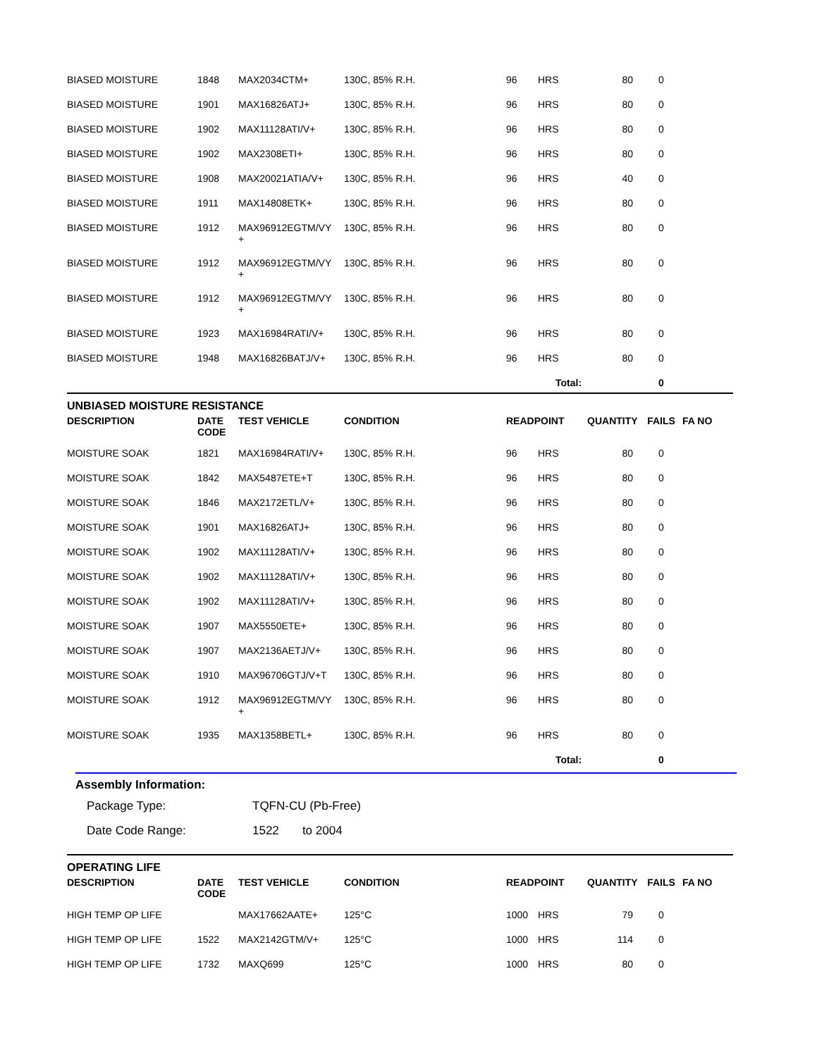| BIASED MOISTURE | 1848 | MAX2034CTM+ | 130C, 85% R.H. | 96 | HRS | 80 | 0 | |
| BIASED MOISTURE | 1901 | MAX16826ATJ+ | 130C, 85% R.H. | 96 | HRS | 80 | 0 | |
| BIASED MOISTURE | 1902 | MAX11128ATI/V+ | 130C, 85% R.H. | 96 | HRS | 80 | 0 | |
| BIASED MOISTURE | 1902 | MAX2308ETI+ | 130C, 85% R.H. | 96 | HRS | 80 | 0 | |
| BIASED MOISTURE | 1908 | MAX20021ATIA/V+ | 130C, 85% R.H. | 96 | HRS | 40 | 0 | |
| BIASED MOISTURE | 1911 | MAX14808ETK+ | 130C, 85% R.H. | 96 | HRS | 80 | 0 | |
| BIASED MOISTURE | 1912 | MAX96912EGTM/VY + | 130C, 85% R.H. | 96 | HRS | 80 | 0 | |
| BIASED MOISTURE | 1912 | MAX96912EGTM/VY + | 130C, 85% R.H. | 96 | HRS | 80 | 0 | |
| BIASED MOISTURE | 1912 | MAX96912EGTM/VY + | 130C, 85% R.H. | 96 | HRS | 80 | 0 | |
| BIASED MOISTURE | 1923 | MAX16984RATI/V+ | 130C, 85% R.H. | 96 | HRS | 80 | 0 | |
| BIASED MOISTURE | 1948 | MAX16826BATJ/V+ | 130C, 85% R.H. | 96 | HRS | 80 | 0 | |
| | | | | | Total: | | 0 | |
UNBIASED MOISTURE RESISTANCE
| DESCRIPTION | DATE CODE | TEST VEHICLE | CONDITION | READPOINT | | QUANTITY | FAILS | FA NO |
| --- | --- | --- | --- | --- | --- | --- | --- | --- |
| MOISTURE SOAK | 1821 | MAX16984RATI/V+ | 130C, 85% R.H. | 96 | HRS | 80 | 0 | |
| MOISTURE SOAK | 1842 | MAX5487ETE+T | 130C, 85% R.H. | 96 | HRS | 80 | 0 | |
| MOISTURE SOAK | 1846 | MAX2172ETL/V+ | 130C, 85% R.H. | 96 | HRS | 80 | 0 | |
| MOISTURE SOAK | 1901 | MAX16826ATJ+ | 130C, 85% R.H. | 96 | HRS | 80 | 0 | |
| MOISTURE SOAK | 1902 | MAX11128ATI/V+ | 130C, 85% R.H. | 96 | HRS | 80 | 0 | |
| MOISTURE SOAK | 1902 | MAX11128ATI/V+ | 130C, 85% R.H. | 96 | HRS | 80 | 0 | |
| MOISTURE SOAK | 1902 | MAX11128ATI/V+ | 130C, 85% R.H. | 96 | HRS | 80 | 0 | |
| MOISTURE SOAK | 1907 | MAX5550ETE+ | 130C, 85% R.H. | 96 | HRS | 80 | 0 | |
| MOISTURE SOAK | 1907 | MAX2136AETJ/V+ | 130C, 85% R.H. | 96 | HRS | 80 | 0 | |
| MOISTURE SOAK | 1910 | MAX96706GTJ/V+T | 130C, 85% R.H. | 96 | HRS | 80 | 0 | |
| MOISTURE SOAK | 1912 | MAX96912EGTM/VY + | 130C, 85% R.H. | 96 | HRS | 80 | 0 | |
| MOISTURE SOAK | 1935 | MAX1358BETL+ | 130C, 85% R.H. | 96 | HRS | 80 | 0 | |
| | | | | | Total: | | 0 | |
Assembly Information:
Package Type: TQFN-CU (Pb-Free)
Date Code Range: 1522 to 2004
OPERATING LIFE
| DESCRIPTION | DATE CODE | TEST VEHICLE | CONDITION | READPOINT | | QUANTITY | FAILS | FA NO |
| --- | --- | --- | --- | --- | --- | --- | --- | --- |
| HIGH TEMP OP LIFE | | MAX17662AATE+ | 125°C | 1000 | HRS | 79 | 0 | |
| HIGH TEMP OP LIFE | 1522 | MAX2142GTM/V+ | 125°C | 1000 | HRS | 114 | 0 | |
| HIGH TEMP OP LIFE | 1732 | MAXQ699 | 125°C | 1000 | HRS | 80 | 0 | |